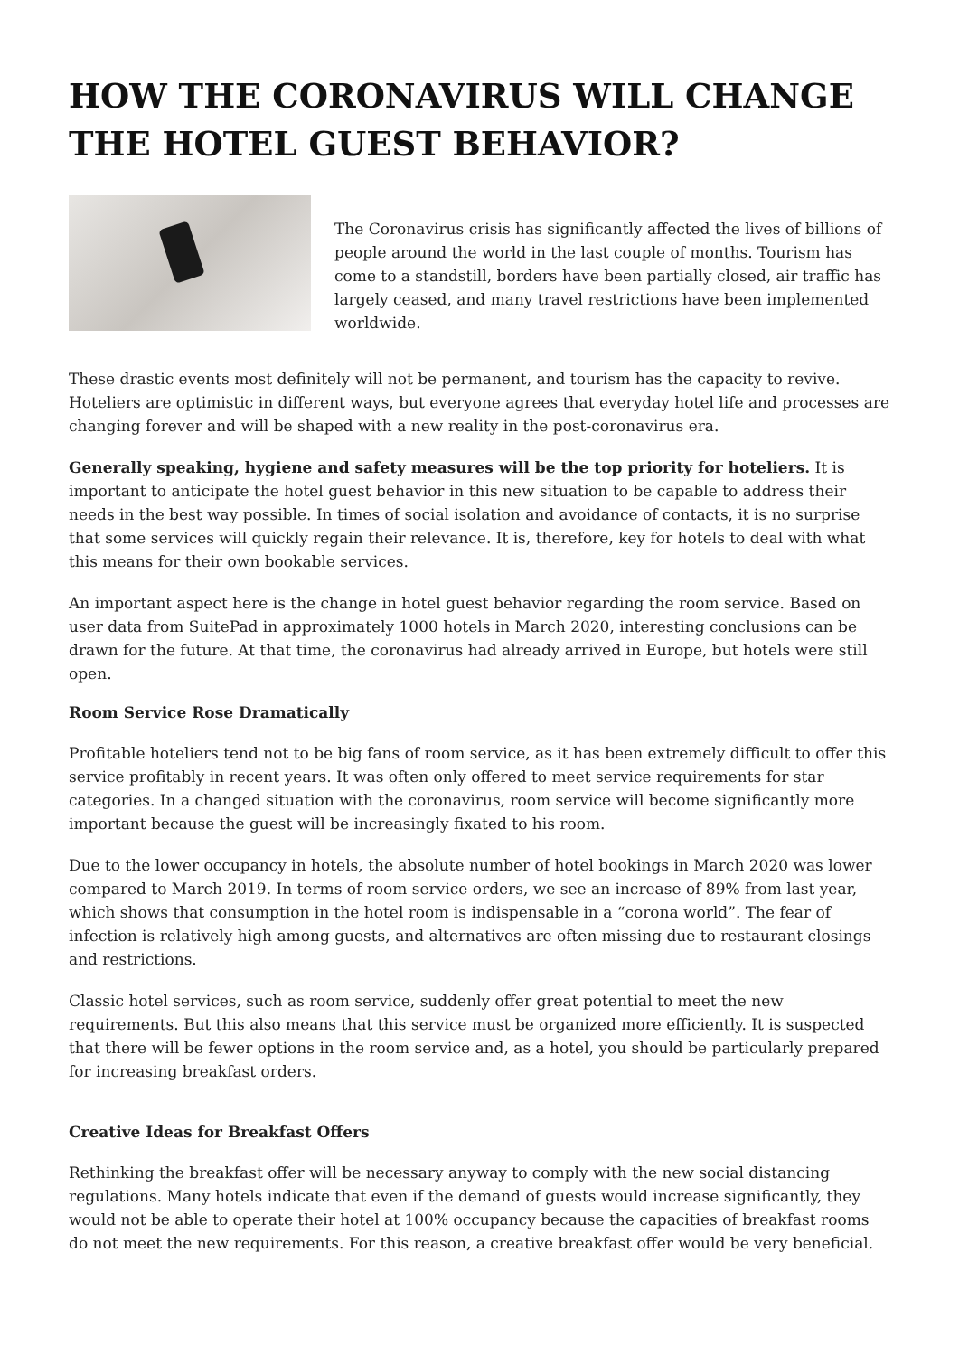HOW THE CORONAVIRUS WILL CHANGE THE HOTEL GUEST BEHAVIOR?
The Coronavirus crisis has significantly affected the lives of billions of people around the world in the last couple of months. Tourism has come to a standstill, borders have been partially closed, air traffic has largely ceased, and many travel restrictions have been implemented worldwide.
These drastic events most definitely will not be permanent, and tourism has the capacity to revive. Hoteliers are optimistic in different ways, but everyone agrees that everyday hotel life and processes are changing forever and will be shaped with a new reality in the post-coronavirus era.
Generally speaking, hygiene and safety measures will be the top priority for hoteliers. It is important to anticipate the hotel guest behavior in this new situation to be capable to address their needs in the best way possible. In times of social isolation and avoidance of contacts, it is no surprise that some services will quickly regain their relevance. It is, therefore, key for hotels to deal with what this means for their own bookable services.
An important aspect here is the change in hotel guest behavior regarding the room service. Based on user data from SuitePad in approximately 1000 hotels in March 2020, interesting conclusions can be drawn for the future. At that time, the coronavirus had already arrived in Europe, but hotels were still open.
Room Service Rose Dramatically
Profitable hoteliers tend not to be big fans of room service, as it has been extremely difficult to offer this service profitably in recent years. It was often only offered to meet service requirements for star categories. In a changed situation with the coronavirus, room service will become significantly more important because the guest will be increasingly fixated to his room.
Due to the lower occupancy in hotels, the absolute number of hotel bookings in March 2020 was lower compared to March 2019. In terms of room service orders, we see an increase of 89% from last year, which shows that consumption in the hotel room is indispensable in a “corona world”. The fear of infection is relatively high among guests, and alternatives are often missing due to restaurant closings and restrictions.
Classic hotel services, such as room service, suddenly offer great potential to meet the new requirements. But this also means that this service must be organized more efficiently. It is suspected that there will be fewer options in the room service and, as a hotel, you should be particularly prepared for increasing breakfast orders.
Creative Ideas for Breakfast Offers
Rethinking the breakfast offer will be necessary anyway to comply with the new social distancing regulations. Many hotels indicate that even if the demand of guests would increase significantly, they would not be able to operate their hotel at 100% occupancy because the capacities of breakfast rooms do not meet the new requirements. For this reason, a creative breakfast offer would be very beneficial.